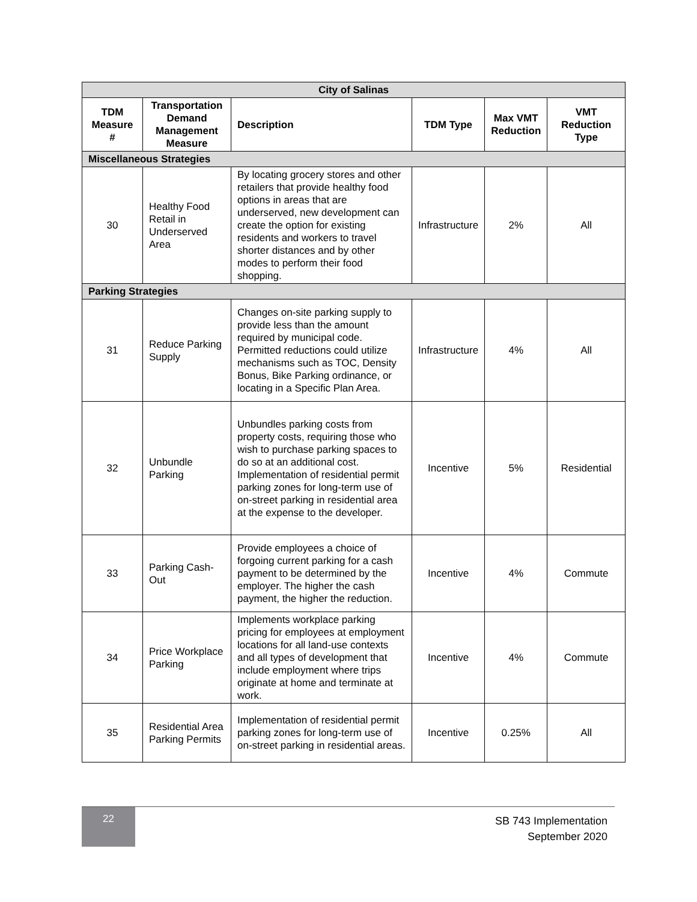| City of Salinas | | | | | |
| --- | --- | --- | --- | --- | --- |
| TDM Measure # | Transportation Demand Management Measure | Description | TDM Type | Max VMT Reduction | VMT Reduction Type |
| Miscellaneous Strategies | | | | | |
| 30 | Healthy Food Retail in Underserved Area | By locating grocery stores and other retailers that provide healthy food options in areas that are underserved, new development can create the option for existing residents and workers to travel shorter distances and by other modes to perform their food shopping. | Infrastructure | 2% | All |
| Parking Strategies | | | | | |
| 31 | Reduce Parking Supply | Changes on-site parking supply to provide less than the amount required by municipal code. Permitted reductions could utilize mechanisms such as TOC, Density Bonus, Bike Parking ordinance, or locating in a Specific Plan Area. | Infrastructure | 4% | All |
| 32 | Unbundle Parking | Unbundles parking costs from property costs, requiring those who wish to purchase parking spaces to do so at an additional cost. Implementation of residential permit parking zones for long-term use of on-street parking in residential area at the expense to the developer. | Incentive | 5% | Residential |
| 33 | Parking Cash-Out | Provide employees a choice of forgoing current parking for a cash payment to be determined by the employer. The higher the cash payment, the higher the reduction. | Incentive | 4% | Commute |
| 34 | Price Workplace Parking | Implements workplace parking pricing for employees at employment locations for all land-use contexts and all types of development that include employment where trips originate at home and terminate at work. | Incentive | 4% | Commute |
| 35 | Residential Area Parking Permits | Implementation of residential permit parking zones for long-term use of on-street parking in residential areas. | Incentive | 0.25% | All |
22
SB 743 Implementation
September 2020